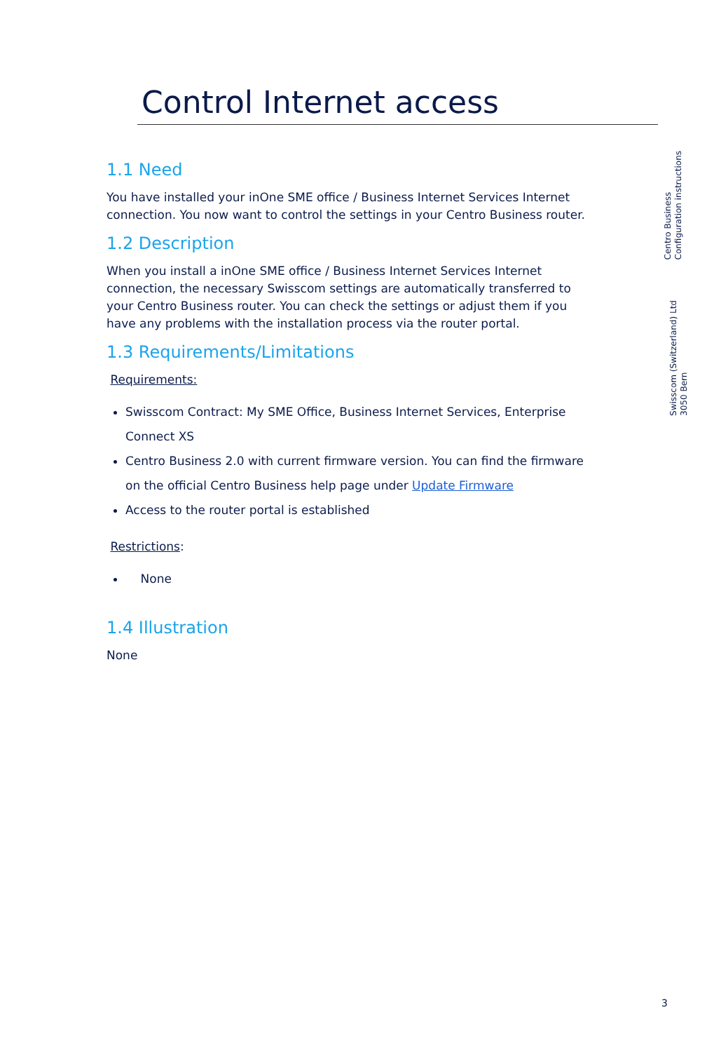Control Internet access
1.1 Need
You have installed your inOne SME office / Business Internet Services Internet connection. You now want to control the settings in your Centro Business router.
1.2 Description
When you install a inOne SME office / Business Internet Services Internet connection, the necessary Swisscom settings are automatically transferred to your Centro Business router. You can check the settings or adjust them if you have any problems with the installation process via the router portal.
1.3 Requirements/Limitations
Requirements:
Swisscom Contract: My SME Office, Business Internet Services, Enterprise Connect XS
Centro Business 2.0 with current firmware version. You can find the firmware on the official Centro Business help page under Update Firmware
Access to the router portal is established
Restrictions:
None
1.4 Illustration
None
Centro Business
Configuration instructions
Swisscom (Switzerland) Ltd
3050 Bern
3